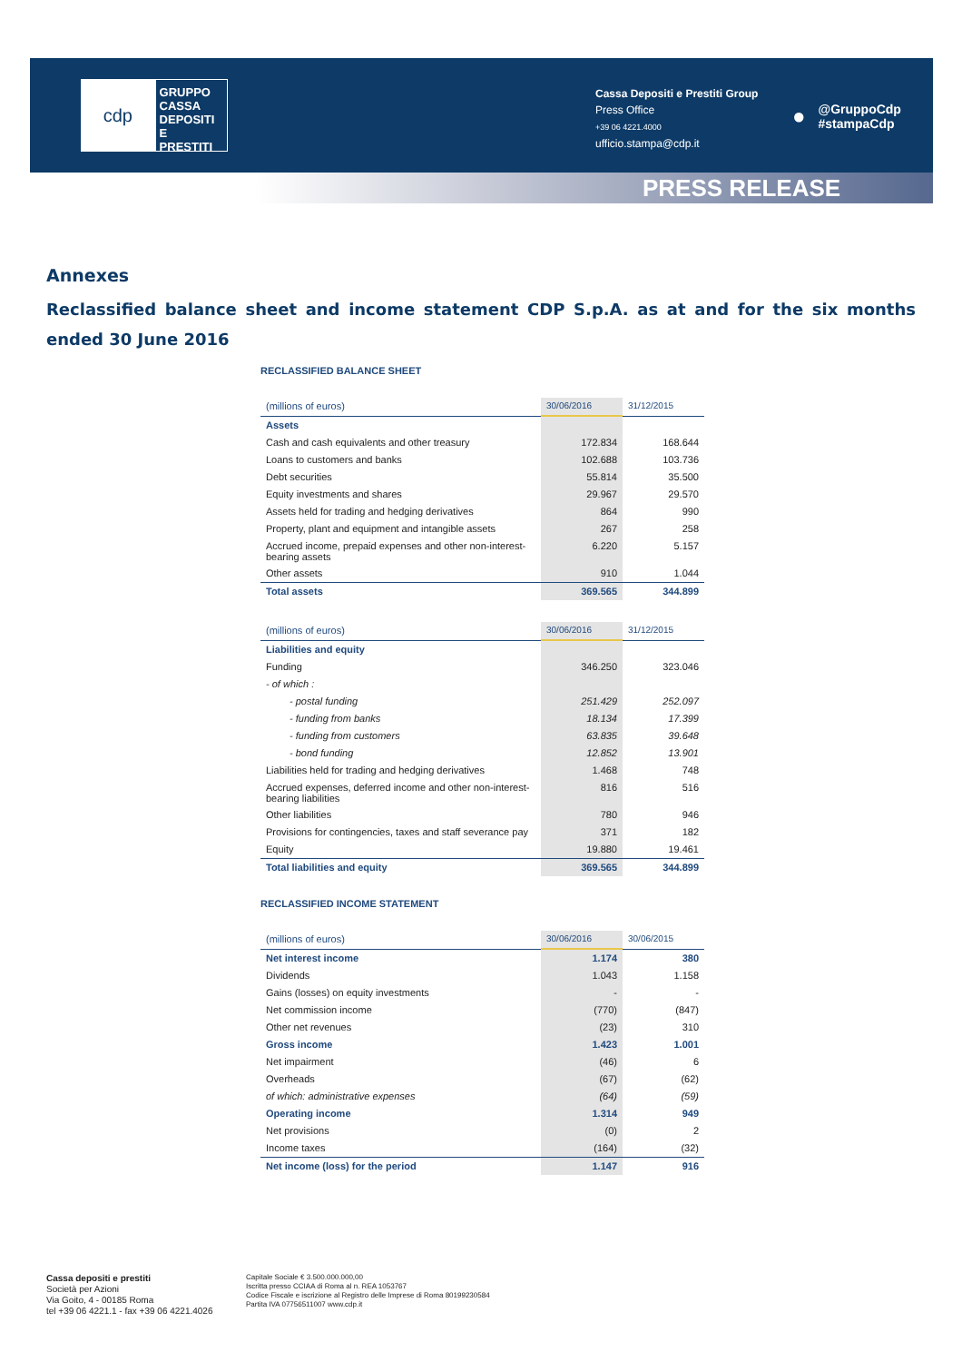cdp
GRUPPO
CASSA
DEPOSITI
E PRESTITI
Cassa Depositi e Prestiti Group
Press Office
+39 06 4221.4000
ufficio.stampa@cdp.it
● @GruppoCdp
#stampaCdp
PRESS RELEASE
Annexes
Reclassified balance sheet and income statement CDP S.p.A. as at and for the six months ended 30 June 2016
RECLASSIFIED BALANCE SHEET
| (millions of euros) | 30/06/2016 | 31/12/2015 |
| --- | --- | --- |
| Assets | | |
| Cash and cash equivalents and other treasury | 172.834 | 168.644 |
| Loans to customers and banks | 102.688 | 103.736 |
| Debt securities | 55.814 | 35.500 |
| Equity investments and shares | 29.967 | 29.570 |
| Assets held for trading and hedging derivatives | 864 | 990 |
| Property, plant and equipment and intangible assets | 267 | 258 |
| Accrued income, prepaid expenses and other non-interest-bearing assets | 6.220 | 5.157 |
| Other assets | 910 | 1.044 |
| Total assets | 369.565 | 344.899 |
| (millions of euros) | 30/06/2016 | 31/12/2015 |
| --- | --- | --- |
| Liabilities and equity | | |
| Funding | 346.250 | 323.046 |
| - of which : | | |
| - postal funding | 251.429 | 252.097 |
| - funding from banks | 18.134 | 17.399 |
| - funding from customers | 63.835 | 39.648 |
| - bond funding | 12.852 | 13.901 |
| Liabilities held for trading and hedging derivatives | 1.468 | 748 |
| Accrued expenses, deferred income and other non-interest-bearing liabilities | 816 | 516 |
| Other liabilities | 780 | 946 |
| Provisions for contingencies, taxes and staff severance pay | 371 | 182 |
| Equity | 19.880 | 19.461 |
| Total liabilities and equity | 369.565 | 344.899 |
RECLASSIFIED INCOME STATEMENT
| (millions of euros) | 30/06/2016 | 30/06/2015 |
| --- | --- | --- |
| Net interest income | 1.174 | 380 |
| Dividends | 1.043 | 1.158 |
| Gains (losses) on equity investments | - | - |
| Net commission income | (770) | (847) |
| Other net revenues | (23) | 310 |
| Gross income | 1.423 | 1.001 |
| Net impairment | (46) | 6 |
| Overheads | (67) | (62) |
| of which: administrative expenses | (64) | (59) |
| Operating income | 1.314 | 949 |
| Net provisions | (0) | 2 |
| Income taxes | (164) | (32) |
| Net income (loss) for the period | 1.147 | 916 |
Cassa depositi e prestiti
Società per Azioni
Via Goito, 4 - 00185 Roma
tel +39 06 4221.1 - fax +39 06 4221.4026
Capitale Sociale € 3.500.000.000,00
Iscritta presso CCIAA di Roma al n. REA 1053767
Codice Fiscale e iscrizione al Registro delle Imprese di Roma 80199230584
Partita IVA 07756511007 www.cdp.it